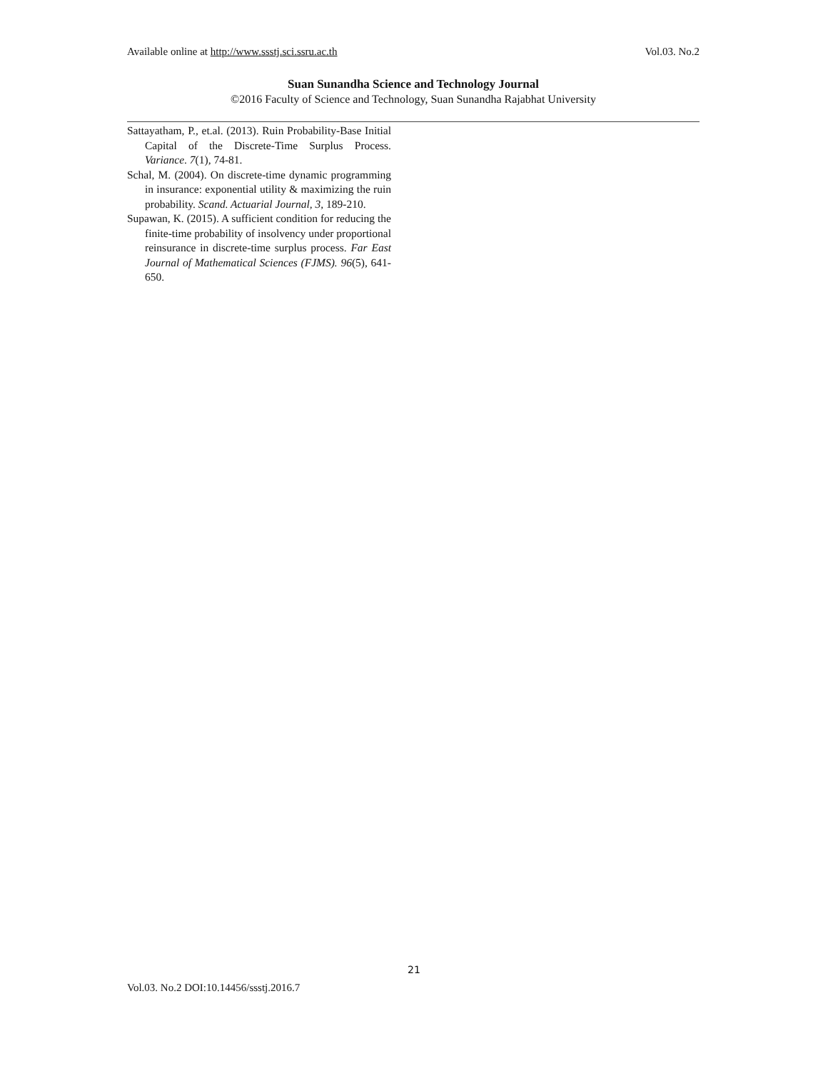Available online at http://www.ssstj.sci.ssru.ac.th Vol.03. No.2
Suan Sunandha Science and Technology Journal
©2016 Faculty of Science and Technology, Suan Sunandha Rajabhat University
Sattayatham, P., et.al. (2013). Ruin Probability-Base Initial Capital of the Discrete-Time Surplus Process. Variance. 7(1), 74-81.
Schal, M. (2004). On discrete-time dynamic programming in insurance: exponential utility & maximizing the ruin probability. Scand. Actuarial Journal, 3, 189-210.
Supawan, K. (2015). A sufficient condition for reducing the finite-time probability of insolvency under proportional reinsurance in discrete-time surplus process. Far East Journal of Mathematical Sciences (FJMS). 96(5), 641-650.
21
Vol.03. No.2 DOI:10.14456/ssstj.2016.7